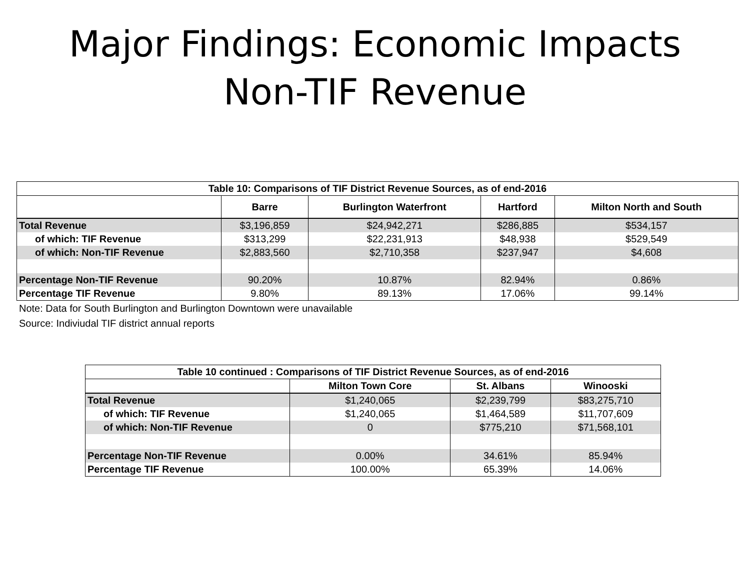Major Findings: Economic Impacts
Non-TIF Revenue
| Table 10: Comparisons of TIF District Revenue Sources, as of end-2016 | | | | |
| --- | --- | --- | --- | --- |
| | Barre | Burlington Waterfront | Hartford | Milton North and South |
| Total Revenue | $3,196,859 | $24,942,271 | $286,885 | $534,157 |
| of which: TIF Revenue | $313,299 | $22,231,913 | $48,938 | $529,549 |
| of which: Non-TIF Revenue | $2,883,560 | $2,710,358 | $237,947 | $4,608 |
| Percentage Non-TIF Revenue | 90.20% | 10.87% | 82.94% | 0.86% |
| Percentage TIF Revenue | 9.80% | 89.13% | 17.06% | 99.14% |
Note: Data for South Burlington and Burlington Downtown were unavailable
Source: Indiviudal TIF district annual reports
| Table 10 continued : Comparisons of TIF District Revenue Sources, as of end-2016 | | | |
| --- | --- | --- | --- |
| | Milton Town Core | St. Albans | Winooski |
| Total Revenue | $1,240,065 | $2,239,799 | $83,275,710 |
| of which: TIF Revenue | $1,240,065 | $1,464,589 | $11,707,609 |
| of which: Non-TIF Revenue | 0 | $775,210 | $71,568,101 |
| Percentage Non-TIF Revenue | 0.00% | 34.61% | 85.94% |
| Percentage TIF Revenue | 100.00% | 65.39% | 14.06% |